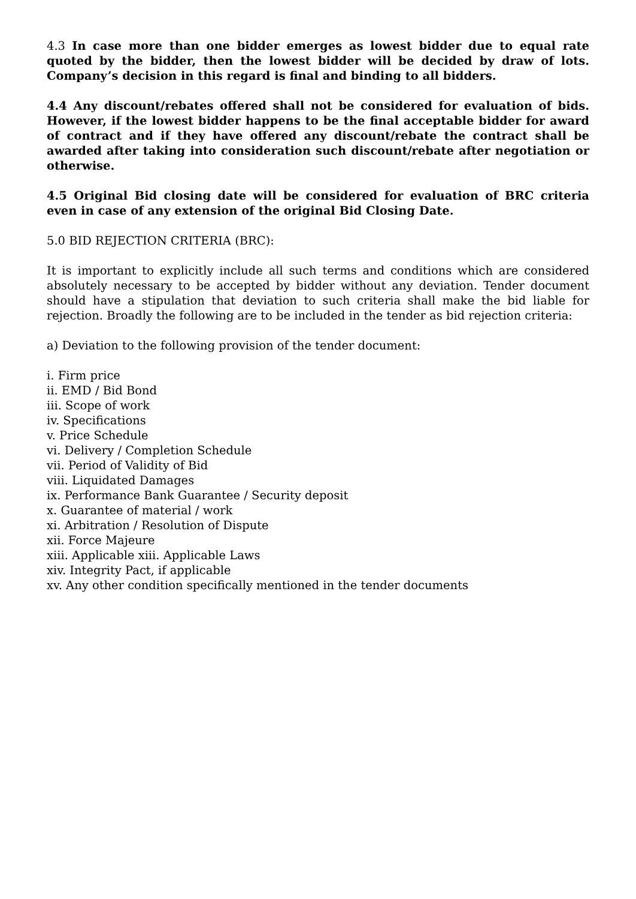4.3 In case more than one bidder emerges as lowest bidder due to equal rate quoted by the bidder, then the lowest bidder will be decided by draw of lots. Company’s decision in this regard is final and binding to all bidders.
4.4 Any discount/rebates offered shall not be considered for evaluation of bids. However, if the lowest bidder happens to be the final acceptable bidder for award of contract and if they have offered any discount/rebate the contract shall be awarded after taking into consideration such discount/rebate after negotiation or otherwise.
4.5 Original Bid closing date will be considered for evaluation of BRC criteria even in case of any extension of the original Bid Closing Date.
5.0 BID REJECTION CRITERIA (BRC):
It is important to explicitly include all such terms and conditions which are considered absolutely necessary to be accepted by bidder without any deviation. Tender document should have a stipulation that deviation to such criteria shall make the bid liable for rejection. Broadly the following are to be included in the tender as bid rejection criteria:
a) Deviation to the following provision of the tender document:
i. Firm price
ii. EMD / Bid Bond
iii. Scope of work
iv. Specifications
v. Price Schedule
vi. Delivery / Completion Schedule
vii. Period of Validity of Bid
viii. Liquidated Damages
ix. Performance Bank Guarantee / Security deposit
x. Guarantee of material / work
xi. Arbitration / Resolution of Dispute
xii. Force Majeure
xiii. Applicable xiii. Applicable Laws
xiv. Integrity Pact, if applicable
xv. Any other condition specifically mentioned in the tender documents